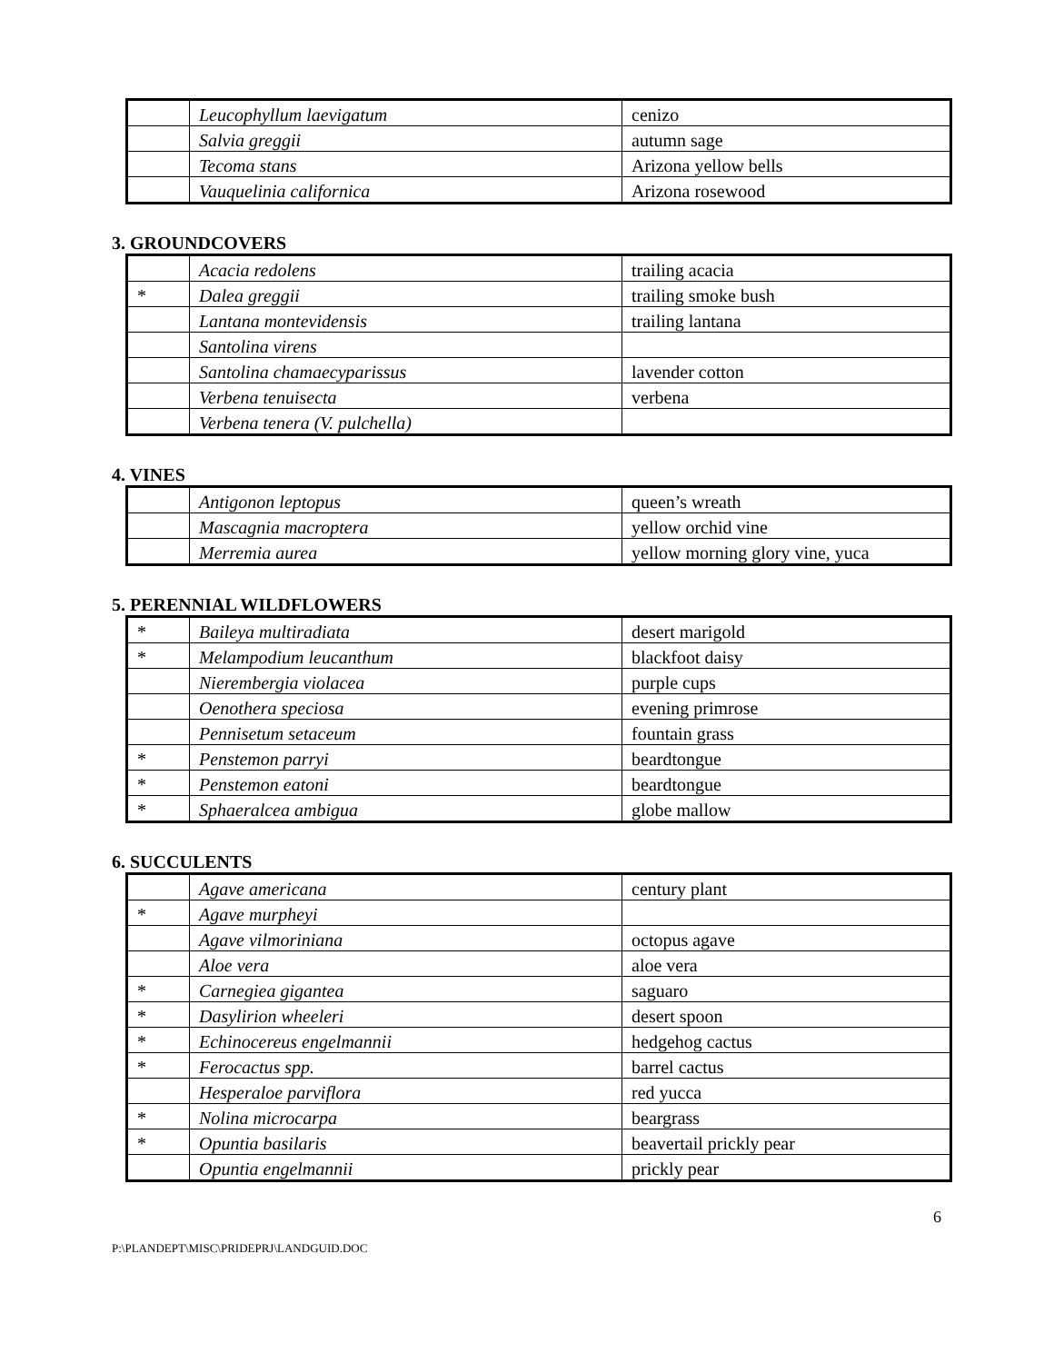| | Leucophyllum laevigatum | cenizo |
| | Salvia greggii | autumn sage |
| | Tecoma stans | Arizona yellow bells |
| | Vauquelinia californica | Arizona rosewood |
3. GROUNDCOVERS
| | Acacia redolens | trailing acacia |
| * | Dalea greggii | trailing smoke bush |
| | Lantana montevidensis | trailing lantana |
| | Santolina virens | |
| | Santolina chamaecyparissus | lavender cotton |
| | Verbena tenuisecta | verbena |
| | Verbena tenera (V. pulchella) | |
4. VINES
| | Antigonon leptopus | queen’s wreath |
| | Mascagnia macroptera | yellow orchid vine |
| | Merremia aurea | yellow morning glory vine, yuca |
5. PERENNIAL WILDFLOWERS
| * | Baileya multiradiata | desert marigold |
| * | Melampodium leucanthum | blackfoot daisy |
| | Nierembergia violacea | purple cups |
| | Oenothera speciosa | evening primrose |
| | Pennisetum setaceum | fountain grass |
| * | Penstemon parryi | beardtongue |
| * | Penstemon eatoni | beardtongue |
| * | Sphaeralcea ambigua | globe mallow |
6. SUCCULENTS
| | Agave americana | century plant |
| * | Agave murpheyi | |
| | Agave vilmoriniana | octopus agave |
| | Aloe vera | aloe vera |
| * | Carnegiea gigantea | saguaro |
| * | Dasylirion wheeleri | desert spoon |
| * | Echinocereus engelmannii | hedgehog cactus |
| * | Ferocactus spp. | barrel cactus |
| | Hesperaloe parviflora | red yucca |
| * | Nolina microcarpa | beargrass |
| * | Opuntia basilaris | beavertail prickly pear |
| | Opuntia engelmannii | prickly pear |
6
P:\PLANDEPT\MISC\PRIDEPRJ\LANDGUID.DOC